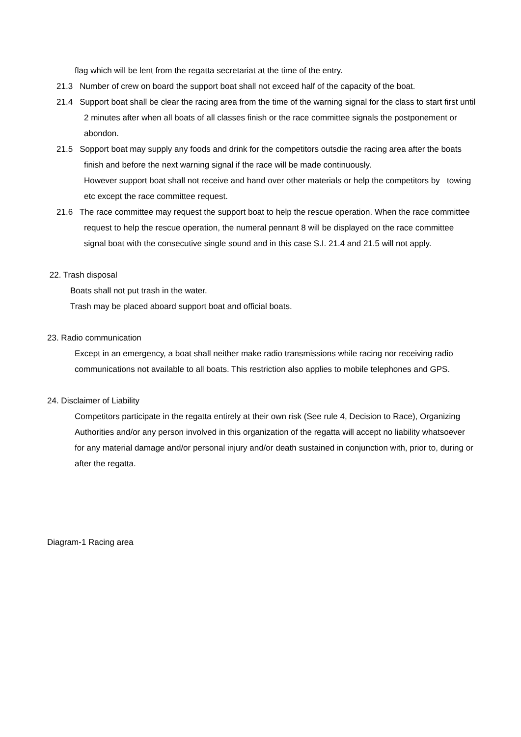flag which will be lent from the regatta secretariat at the time of the entry.
21.3 Number of crew on board the support boat shall not exceed half of the capacity of the boat.
21.4 Support boat shall be clear the racing area from the time of the warning signal for the class to start first until 2 minutes after when all boats of all classes finish or the race committee signals the postponement or abondon.
21.5 Sopport boat may supply any foods and drink for the competitors outsdie the racing area after the boats finish and before the next warning signal if the race will be made continuously.
However support boat shall not receive and hand over other materials or help the competitors by towing etc except the race committee request.
21.6 The race committee may request the support boat to help the rescue operation. When the race committee request to help the rescue operation, the numeral pennant 8 will be displayed on the race committee signal boat with the consecutive single sound and in this case S.I. 21.4 and 21.5 will not apply.
22. Trash disposal
Boats shall not put trash in the water.
Trash may be placed aboard support boat and official boats.
23. Radio communication
Except in an emergency, a boat shall neither make radio transmissions while racing nor receiving radio communications not available to all boats. This restriction also applies to mobile telephones and GPS.
24. Disclaimer of Liability
Competitors participate in the regatta entirely at their own risk (See rule 4, Decision to Race), Organizing Authorities and/or any person involved in this organization of the regatta will accept no liability whatsoever for any material damage and/or personal injury and/or death sustained in conjunction with, prior to, during or after the regatta.
Diagram-1 Racing area